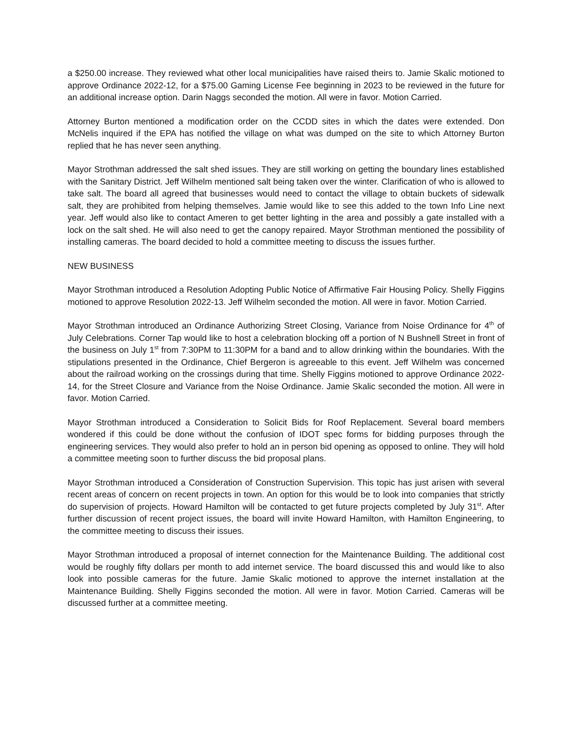a $250.00 increase. They reviewed what other local municipalities have raised theirs to. Jamie Skalic motioned to approve Ordinance 2022-12, for a $75.00 Gaming License Fee beginning in 2023 to be reviewed in the future for an additional increase option. Darin Naggs seconded the motion. All were in favor. Motion Carried.
Attorney Burton mentioned a modification order on the CCDD sites in which the dates were extended. Don McNelis inquired if the EPA has notified the village on what was dumped on the site to which Attorney Burton replied that he has never seen anything.
Mayor Strothman addressed the salt shed issues. They are still working on getting the boundary lines established with the Sanitary District. Jeff Wilhelm mentioned salt being taken over the winter. Clarification of who is allowed to take salt. The board all agreed that businesses would need to contact the village to obtain buckets of sidewalk salt, they are prohibited from helping themselves. Jamie would like to see this added to the town Info Line next year. Jeff would also like to contact Ameren to get better lighting in the area and possibly a gate installed with a lock on the salt shed. He will also need to get the canopy repaired. Mayor Strothman mentioned the possibility of installing cameras. The board decided to hold a committee meeting to discuss the issues further.
NEW BUSINESS
Mayor Strothman introduced a Resolution Adopting Public Notice of Affirmative Fair Housing Policy. Shelly Figgins motioned to approve Resolution 2022-13. Jeff Wilhelm seconded the motion. All were in favor. Motion Carried.
Mayor Strothman introduced an Ordinance Authorizing Street Closing, Variance from Noise Ordinance for 4<sup>th</sup> of July Celebrations. Corner Tap would like to host a celebration blocking off a portion of N Bushnell Street in front of the business on July 1<sup>st</sup> from 7:30PM to 11:30PM for a band and to allow drinking within the boundaries. With the stipulations presented in the Ordinance, Chief Bergeron is agreeable to this event. Jeff Wilhelm was concerned about the railroad working on the crossings during that time. Shelly Figgins motioned to approve Ordinance 2022-14, for the Street Closure and Variance from the Noise Ordinance. Jamie Skalic seconded the motion. All were in favor. Motion Carried.
Mayor Strothman introduced a Consideration to Solicit Bids for Roof Replacement. Several board members wondered if this could be done without the confusion of IDOT spec forms for bidding purposes through the engineering services. They would also prefer to hold an in person bid opening as opposed to online. They will hold a committee meeting soon to further discuss the bid proposal plans.
Mayor Strothman introduced a Consideration of Construction Supervision. This topic has just arisen with several recent areas of concern on recent projects in town. An option for this would be to look into companies that strictly do supervision of projects. Howard Hamilton will be contacted to get future projects completed by July 31<sup>st</sup>. After further discussion of recent project issues, the board will invite Howard Hamilton, with Hamilton Engineering, to the committee meeting to discuss their issues.
Mayor Strothman introduced a proposal of internet connection for the Maintenance Building. The additional cost would be roughly fifty dollars per month to add internet service. The board discussed this and would like to also look into possible cameras for the future. Jamie Skalic motioned to approve the internet installation at the Maintenance Building. Shelly Figgins seconded the motion. All were in favor. Motion Carried. Cameras will be discussed further at a committee meeting.